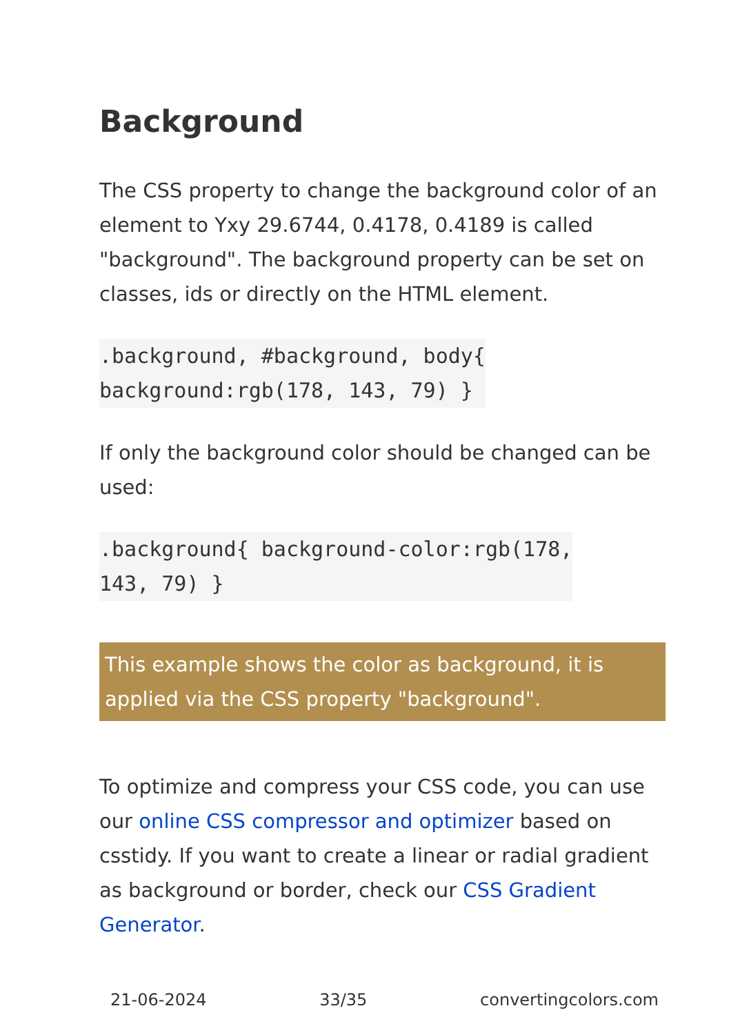Background
The CSS property to change the background color of an element to Yxy 29.6744, 0.4178, 0.4189 is called "background". The background property can be set on classes, ids or directly on the HTML element.
.background, #background, body{
background:rgb(178, 143, 79) }
If only the background color should be changed can be used:
.background{ background-color:rgb(178,
143, 79) }
This example shows the color as background, it is applied via the CSS property "background".
To optimize and compress your CSS code, you can use our online CSS compressor and optimizer based on csstidy. If you want to create a linear or radial gradient as background or border, check our CSS Gradient Generator.
21-06-2024 33/35 convertingcolors.com